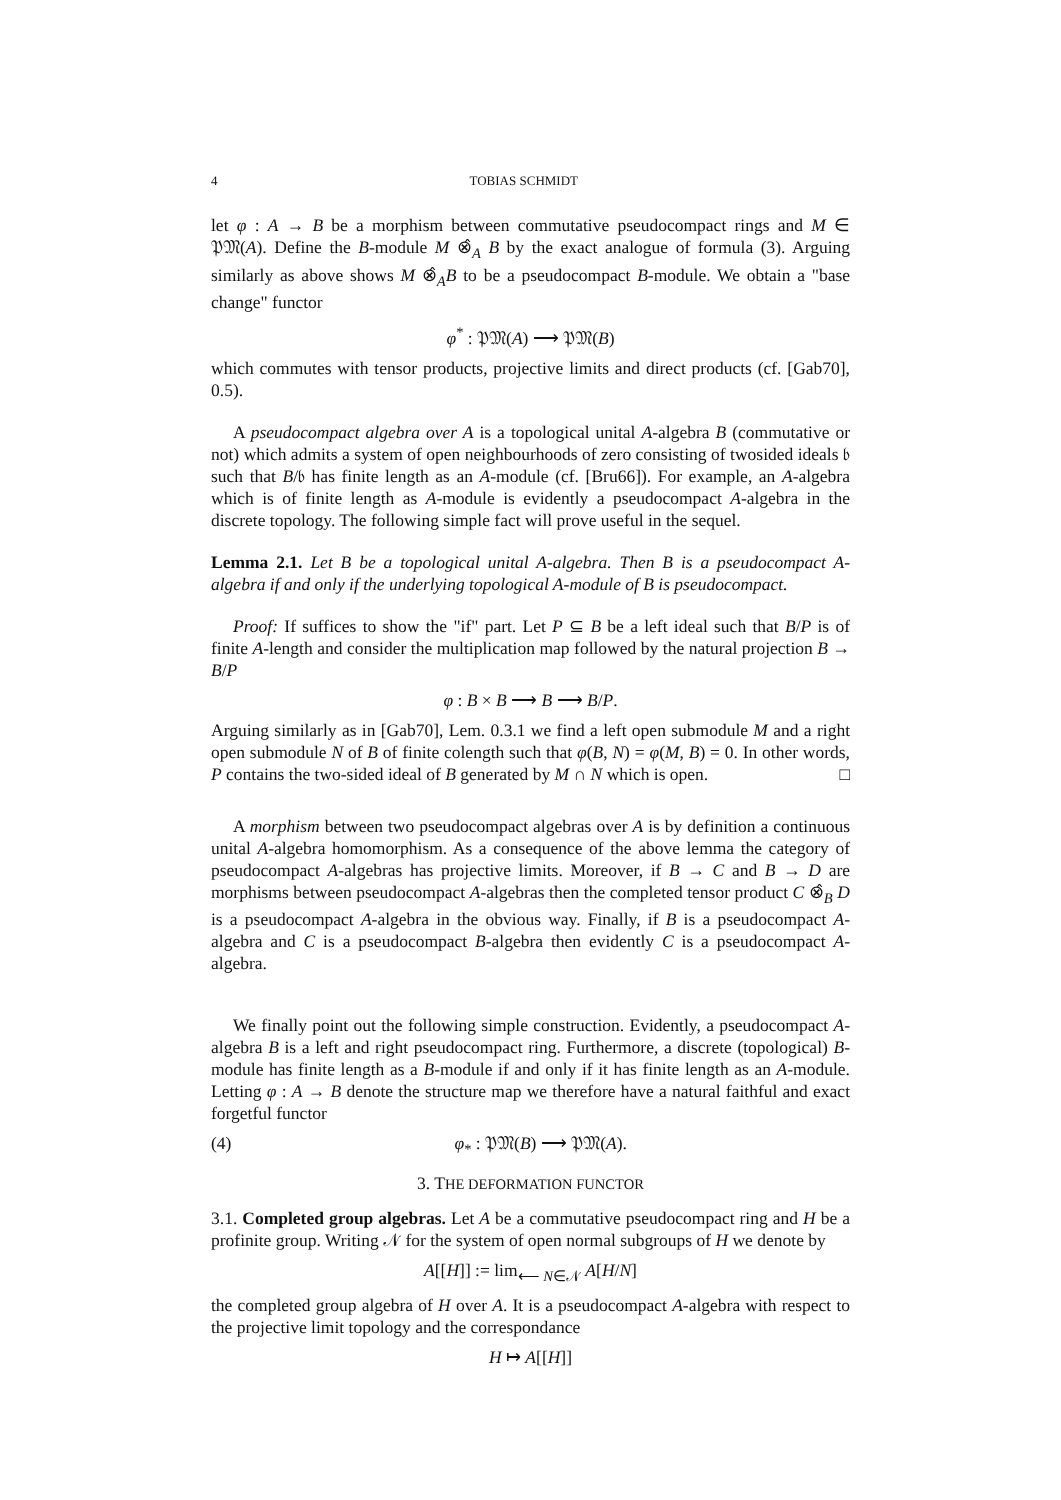4 TOBIAS SCHMIDT
let φ : A → B be a morphism between commutative pseudocompact rings and M ∈ 𝔓𝔐(A). Define the B-module M ⊗̂<sub>A</sub> B by the exact analogue of formula (3). Arguing similarly as above shows M ⊗̂<sub>A</sub>B to be a pseudocompact B-module. We obtain a "base change" functor
φ<sup>*</sup> : 𝔓𝔐(A) ⟶ 𝔓𝔐(B)
which commutes with tensor products, projective limits and direct products (cf. [Gab70], 0.5).
A pseudocompact algebra over A is a topological unital A-algebra B (commutative or not) which admits a system of open neighbourhoods of zero consisting of twosided ideals 𝔟 such that B/𝔟 has finite length as an A-module (cf. [Bru66]). For example, an A-algebra which is of finite length as A-module is evidently a pseudocompact A-algebra in the discrete topology. The following simple fact will prove useful in the sequel.
Lemma 2.1. Let B be a topological unital A-algebra. Then B is a pseudocompact A-algebra if and only if the underlying topological A-module of B is pseudocompact.
Proof: If suffices to show the "if" part. Let P ⊆ B be a left ideal such that B/P is of finite A-length and consider the multiplication map followed by the natural projection B → B/P
φ : B × B ⟶ B ⟶ B/P.
Arguing similarly as in [Gab70], Lem. 0.3.1 we find a left open submodule M and a right open submodule N of B of finite colength such that φ(B, N) = φ(M, B) = 0. In other words, P contains the two-sided ideal of B generated by M ∩ N which is open. □
A morphism between two pseudocompact algebras over A is by definition a continuous unital A-algebra homomorphism. As a consequence of the above lemma the category of pseudocompact A-algebras has projective limits. Moreover, if B → C and B → D are morphisms between pseudocompact A-algebras then the completed tensor product C ⊗̂<sub>B</sub> D is a pseudocompact A-algebra in the obvious way. Finally, if B is a pseudocompact A-algebra and C is a pseudocompact B-algebra then evidently C is a pseudocompact A-algebra.
We finally point out the following simple construction. Evidently, a pseudocompact A-algebra B is a left and right pseudocompact ring. Furthermore, a discrete (topological) B-module has finite length as a B-module if and only if it has finite length as an A-module. Letting φ : A → B denote the structure map we therefore have a natural faithful and exact forgetful functor
(4) φ<sub>*</sub> : 𝔓𝔐(B) ⟶ 𝔓𝔐(A).
3. THE DEFORMATION FUNCTOR
3.1. Completed group algebras. Let A be a commutative pseudocompact ring and H be a profinite group. Writing 𝒩 for the system of open normal subgroups of H we denote by
A[[H]] := lim<sub>⟵ N∈𝒩</sub> A[H/N]
the completed group algebra of H over A. It is a pseudocompact A-algebra with respect to the projective limit topology and the correspondance
H ↦ A[[H]]